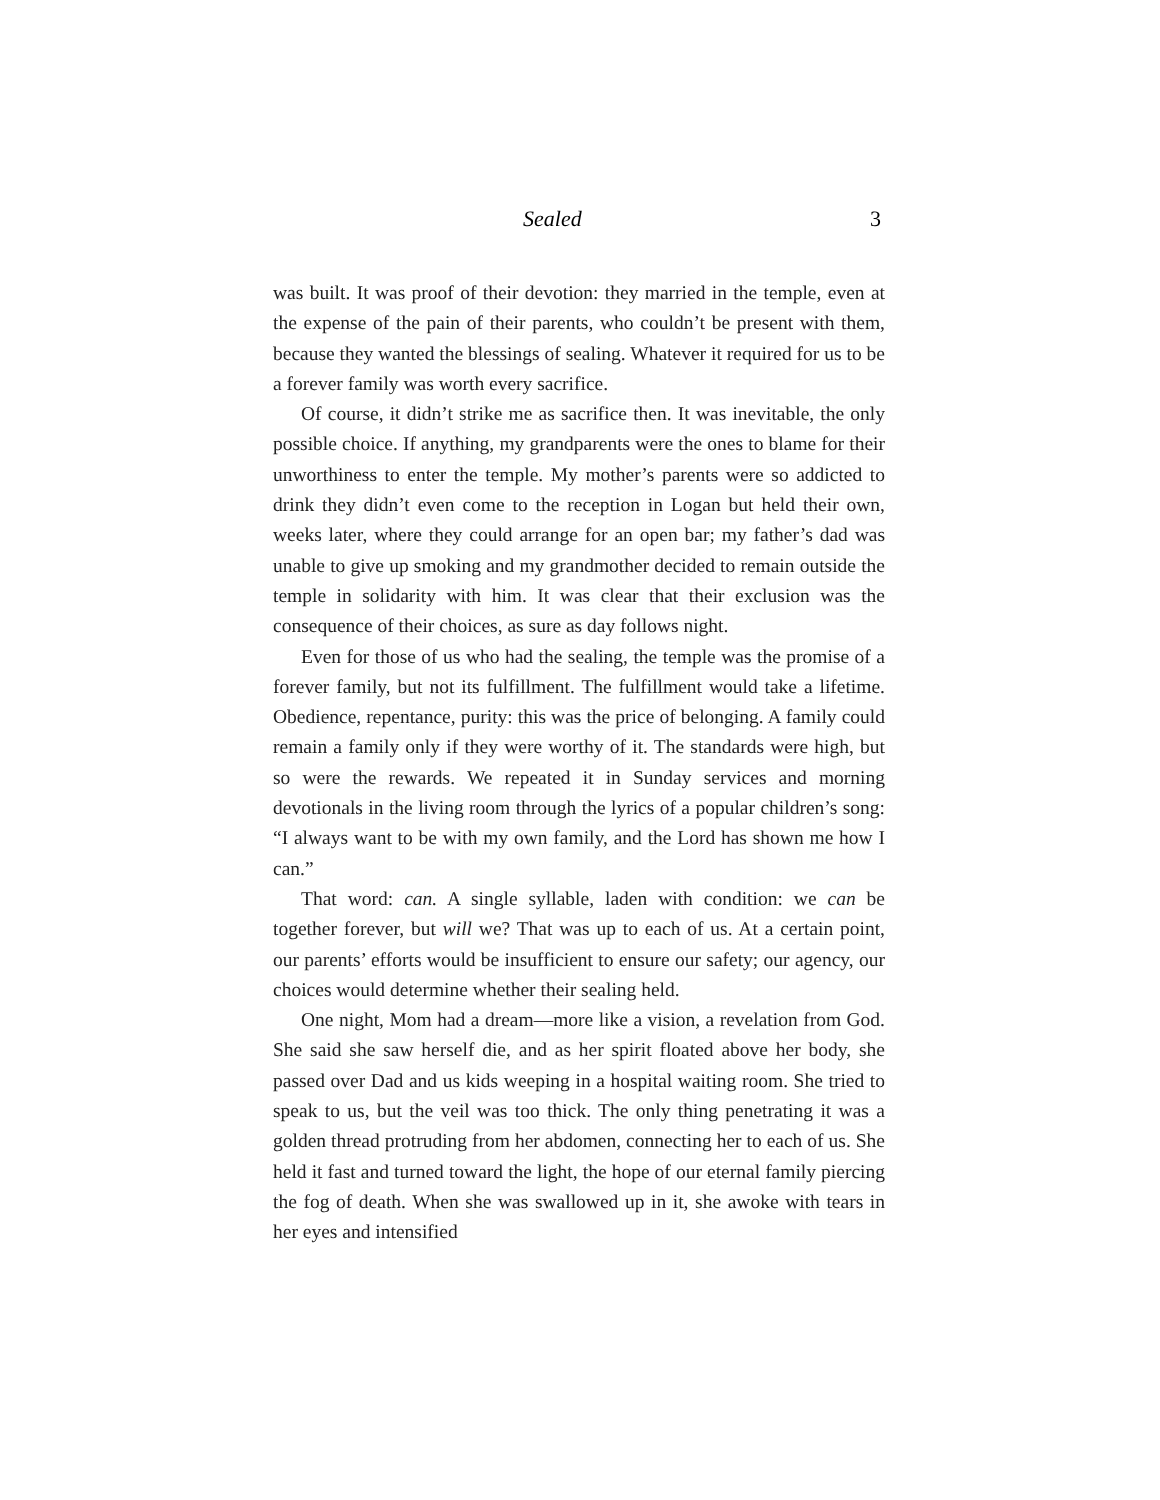Sealed 3
was built. It was proof of their devotion: they married in the temple, even at the expense of the pain of their parents, who couldn’t be present with them, because they wanted the blessings of sealing. Whatever it required for us to be a forever family was worth every sacrifice.
Of course, it didn’t strike me as sacrifice then. It was inevitable, the only possible choice. If anything, my grandparents were the ones to blame for their unworthiness to enter the temple. My mother’s parents were so addicted to drink they didn’t even come to the reception in Logan but held their own, weeks later, where they could arrange for an open bar; my father’s dad was unable to give up smoking and my grandmother decided to remain outside the temple in solidarity with him. It was clear that their exclusion was the consequence of their choices, as sure as day follows night.
Even for those of us who had the sealing, the temple was the promise of a forever family, but not its fulfillment. The fulfillment would take a lifetime. Obedience, repentance, purity: this was the price of belonging. A family could remain a family only if they were worthy of it. The standards were high, but so were the rewards. We repeated it in Sunday services and morning devotionals in the living room through the lyrics of a popular children’s song: “I always want to be with my own family, and the Lord has shown me how I can.”
That word: can. A single syllable, laden with condition: we can be together forever, but will we? That was up to each of us. At a certain point, our parents’ efforts would be insufficient to ensure our safety; our agency, our choices would determine whether their sealing held.
One night, Mom had a dream—more like a vision, a revelation from God. She said she saw herself die, and as her spirit floated above her body, she passed over Dad and us kids weeping in a hospital waiting room. She tried to speak to us, but the veil was too thick. The only thing penetrating it was a golden thread protruding from her abdomen, connecting her to each of us. She held it fast and turned toward the light, the hope of our eternal family piercing the fog of death. When she was swallowed up in it, she awoke with tears in her eyes and intensified